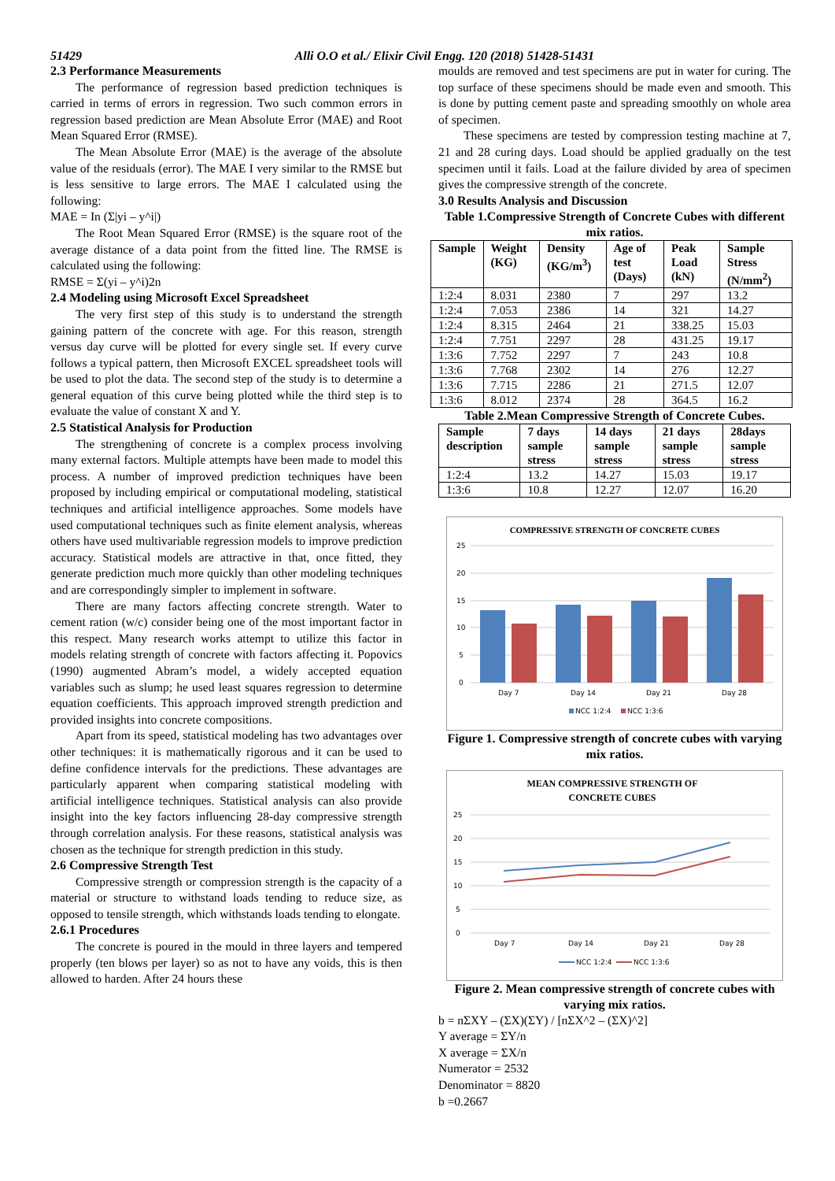51429 Alli O.O et al./ Elixir Civil Engg. 120 (2018) 51428-51431
2.3 Performance Measurements
The performance of regression based prediction techniques is carried in terms of errors in regression. Two such common errors in regression based prediction are Mean Absolute Error (MAE) and Root Mean Squared Error (RMSE).
The Mean Absolute Error (MAE) is the average of the absolute value of the residuals (error). The MAE I very similar to the RMSE but is less sensitive to large errors. The MAE I calculated using the following:
MAE = In (Σ|yi – y^i|)
The Root Mean Squared Error (RMSE) is the square root of the average distance of a data point from the fitted line. The RMSE is calculated using the following:
RMSE = Σ(yi – y^i)2n
2.4 Modeling using Microsoft Excel Spreadsheet
The very first step of this study is to understand the strength gaining pattern of the concrete with age. For this reason, strength versus day curve will be plotted for every single set. If every curve follows a typical pattern, then Microsoft EXCEL spreadsheet tools will be used to plot the data. The second step of the study is to determine a general equation of this curve being plotted while the third step is to evaluate the value of constant X and Y.
2.5 Statistical Analysis for Production
The strengthening of concrete is a complex process involving many external factors. Multiple attempts have been made to model this process. A number of improved prediction techniques have been proposed by including empirical or computational modeling, statistical techniques and artificial intelligence approaches. Some models have used computational techniques such as finite element analysis, whereas others have used multivariable regression models to improve prediction accuracy. Statistical models are attractive in that, once fitted, they generate prediction much more quickly than other modeling techniques and are correspondingly simpler to implement in software.
There are many factors affecting concrete strength. Water to cement ration (w/c) consider being one of the most important factor in this respect. Many research works attempt to utilize this factor in models relating strength of concrete with factors affecting it. Popovics (1990) augmented Abram’s model, a widely accepted equation variables such as slump; he used least squares regression to determine equation coefficients. This approach improved strength prediction and provided insights into concrete compositions.
Apart from its speed, statistical modeling has two advantages over other techniques: it is mathematically rigorous and it can be used to define confidence intervals for the predictions. These advantages are particularly apparent when comparing statistical modeling with artificial intelligence techniques. Statistical analysis can also provide insight into the key factors influencing 28-day compressive strength through correlation analysis. For these reasons, statistical analysis was chosen as the technique for strength prediction in this study.
2.6 Compressive Strength Test
Compressive strength or compression strength is the capacity of a material or structure to withstand loads tending to reduce size, as opposed to tensile strength, which withstands loads tending to elongate.
2.6.1 Procedures
The concrete is poured in the mould in three layers and tempered properly (ten blows per layer) so as not to have any voids, this is then allowed to harden. After 24 hours these
moulds are removed and test specimens are put in water for curing. The top surface of these specimens should be made even and smooth. This is done by putting cement paste and spreading smoothly on whole area of specimen.
These specimens are tested by compression testing machine at 7, 21 and 28 curing days. Load should be applied gradually on the test specimen until it fails. Load at the failure divided by area of specimen gives the compressive strength of the concrete.
3.0 Results Analysis and Discussion
Table 1.Compressive Strength of Concrete Cubes with different mix ratios.
| Sample | Weight (KG) | Density (KG/m<sup>3</sup>) | Age of test (Days) | Peak Load (kN) | Sample Stress (N/mm<sup>2</sup>) |
| --- | --- | --- | --- | --- | --- |
| 1:2:4 | 8.031 | 2380 | 7 | 297 | 13.2 |
| 1:2:4 | 7.053 | 2386 | 14 | 321 | 14.27 |
| 1:2:4 | 8.315 | 2464 | 21 | 338.25 | 15.03 |
| 1:2:4 | 7.751 | 2297 | 28 | 431.25 | 19.17 |
| 1:3:6 | 7.752 | 2297 | 7 | 243 | 10.8 |
| 1:3:6 | 7.768 | 2302 | 14 | 276 | 12.27 |
| 1:3:6 | 7.715 | 2286 | 21 | 271.5 | 12.07 |
| 1:3:6 | 8.012 | 2374 | 28 | 364.5 | 16.2 |
Table 2.Mean Compressive Strength of Concrete Cubes.
| Sample description | 7 days sample stress | 14 days sample stress | 21 days sample stress | 28days sample stress |
| --- | --- | --- | --- | --- |
| 1:2:4 | 13.2 | 14.27 | 15.03 | 19.17 |
| 1:3:6 | 10.8 | 12.27 | 12.07 | 16.20 |
COMPRESSIVE STRENGTH OF CONCRETE CUBES
25
20
15
10
5
0
Day 7
Day 14
Day 21
Day 28
NCC 1:2:4
NCC 1:3:6
Figure 1. Compressive strength of concrete cubes with varying mix ratios.
MEAN COMPRESSIVE STRENGTH OF
CONCRETE CUBES
25
20
15
10
5
0
Day 7
Day 14
Day 21
Day 28
NCC 1:2:4
NCC 1:3:6
Figure 2. Mean compressive strength of concrete cubes with varying mix ratios.
b = nΣXY – (ΣX)(ΣY) / [nΣX^2 – (ΣX)^2]
Y average = ΣY/n
X average = ΣX/n
Numerator = 2532
Denominator = 8820
b =0.2667